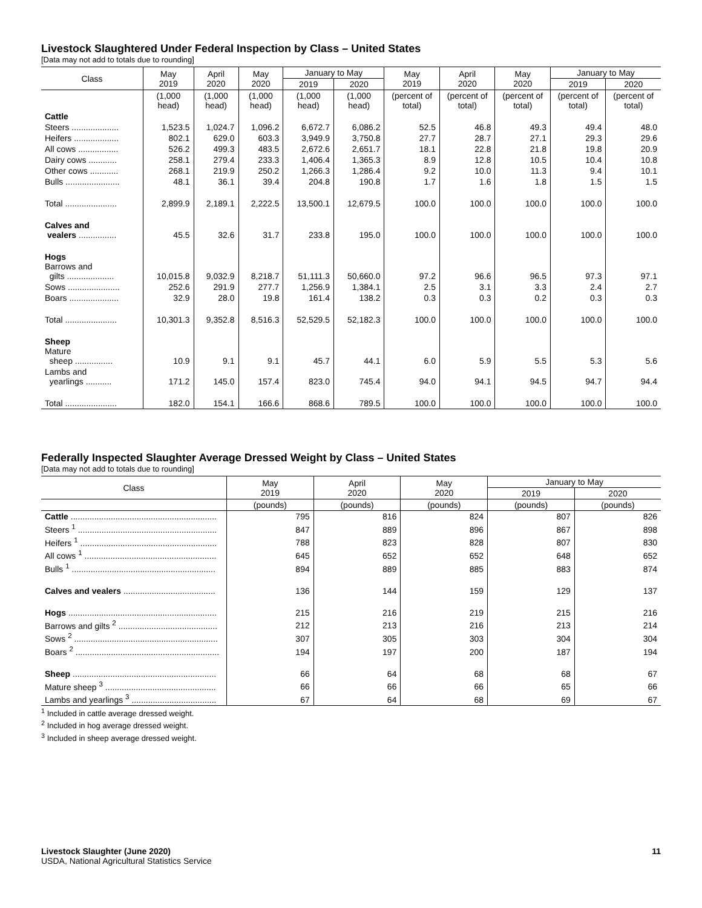Livestock Slaughtered Under Federal Inspection by Class – United States
[Data may not add to totals due to rounding]
| Class | May 2019 | April 2020 | May 2020 | January to May | | May 2019 | April 2020 | May 2020 | January to May | |
| --- | --- | --- | --- | --- | --- | --- | --- | --- | --- | --- |
| | | | | 2019 | 2020 | | | | 2019 | 2020 |
| | (1,000 head) | (1,000 head) | (1,000 head) | (1,000 head) | (1,000 head) | (percent of total) | (percent of total) | (percent of total) | (percent of total) | (percent of total) |
| Cattle | | | | | | | | | | |
| Steers .................... | 1,523.5 | 1,024.7 | 1,096.2 | 6,672.7 | 6,086.2 | 52.5 | 46.8 | 49.3 | 49.4 | 48.0 |
| Heifers ................... | 802.1 | 629.0 | 603.3 | 3,949.9 | 3,750.8 | 27.7 | 28.7 | 27.1 | 29.3 | 29.6 |
| All cows ................. | 526.2 | 499.3 | 483.5 | 2,672.6 | 2,651.7 | 18.1 | 22.8 | 21.8 | 19.8 | 20.9 |
| Dairy cows ............ | 258.1 | 279.4 | 233.3 | 1,406.4 | 1,365.3 | 8.9 | 12.8 | 10.5 | 10.4 | 10.8 |
| Other cows ............ | 268.1 | 219.9 | 250.2 | 1,266.3 | 1,286.4 | 9.2 | 10.0 | 11.3 | 9.4 | 10.1 |
| Bulls ....................... | 48.1 | 36.1 | 39.4 | 204.8 | 190.8 | 1.7 | 1.6 | 1.8 | 1.5 | 1.5 |
| Total ...................... | 2,899.9 | 2,189.1 | 2,222.5 | 13,500.1 | 12,679.5 | 100.0 | 100.0 | 100.0 | 100.0 | 100.0 |
| Calves and vealers ................ | 45.5 | 32.6 | 31.7 | 233.8 | 195.0 | 100.0 | 100.0 | 100.0 | 100.0 | 100.0 |
| Hogs Barrows and gilts .................... | 10,015.8 | 9,032.9 | 8,218.7 | 51,111.3 | 50,660.0 | 97.2 | 96.6 | 96.5 | 97.3 | 97.1 |
| Sows ...................... | 252.6 | 291.9 | 277.7 | 1,256.9 | 1,384.1 | 2.5 | 3.1 | 3.3 | 2.4 | 2.7 |
| Boars ..................... | 32.9 | 28.0 | 19.8 | 161.4 | 138.2 | 0.3 | 0.3 | 0.2 | 0.3 | 0.3 |
| Total ...................... | 10,301.3 | 9,352.8 | 8,516.3 | 52,529.5 | 52,182.3 | 100.0 | 100.0 | 100.0 | 100.0 | 100.0 |
| Sheep Mature sheep ................ | 10.9 | 9.1 | 9.1 | 45.7 | 44.1 | 6.0 | 5.9 | 5.5 | 5.3 | 5.6 |
| Lambs and yearlings ........... | 171.2 | 145.0 | 157.4 | 823.0 | 745.4 | 94.0 | 94.1 | 94.5 | 94.7 | 94.4 |
| Total ...................... | 182.0 | 154.1 | 166.6 | 868.6 | 789.5 | 100.0 | 100.0 | 100.0 | 100.0 | 100.0 |
Federally Inspected Slaughter Average Dressed Weight by Class – United States
[Data may not add to totals due to rounding]
| Class | May 2019 | April 2020 | May 2020 | January to May | |
| --- | --- | --- | --- | --- | --- |
| | | | | 2019 | 2020 |
| | (pounds) | (pounds) | (pounds) | (pounds) | (pounds) |
| Cattle .............................................................. | 795 | 816 | 824 | 807 | 826 |
| Steers <sup>1</sup> ........................................................... | 847 | 889 | 896 | 867 | 898 |
| Heifers <sup>1</sup> .......................................................... | 788 | 823 | 828 | 807 | 830 |
| All cows <sup>1</sup> ........................................................ | 645 | 652 | 652 | 648 | 652 |
| Bulls <sup>1</sup> ............................................................. | 894 | 889 | 885 | 883 | 874 |
| Calves and vealers ....................................... | 136 | 144 | 159 | 129 | 137 |
| Hogs ............................................................... | 215 | 216 | 219 | 215 | 216 |
| Barrows and gilts <sup>2</sup> .......................................... | 212 | 213 | 216 | 213 | 214 |
| Sows <sup>2</sup> ............................................................. | 307 | 305 | 303 | 304 | 304 |
| Boars <sup>2</sup> ............................................................. | 194 | 197 | 200 | 187 | 194 |
| Sheep ............................................................. | 66 | 64 | 68 | 68 | 67 |
| Mature sheep <sup>3</sup> ............................................... | 66 | 66 | 66 | 65 | 66 |
| Lambs and yearlings <sup>3</sup> .................................... | 67 | 64 | 68 | 69 | 67 |
<sup>1</sup> Included in cattle average dressed weight.
<sup>2</sup> Included in hog average dressed weight.
<sup>3</sup> Included in sheep average dressed weight.
Livestock Slaughter (June 2020) 11
USDA, National Agricultural Statistics Service